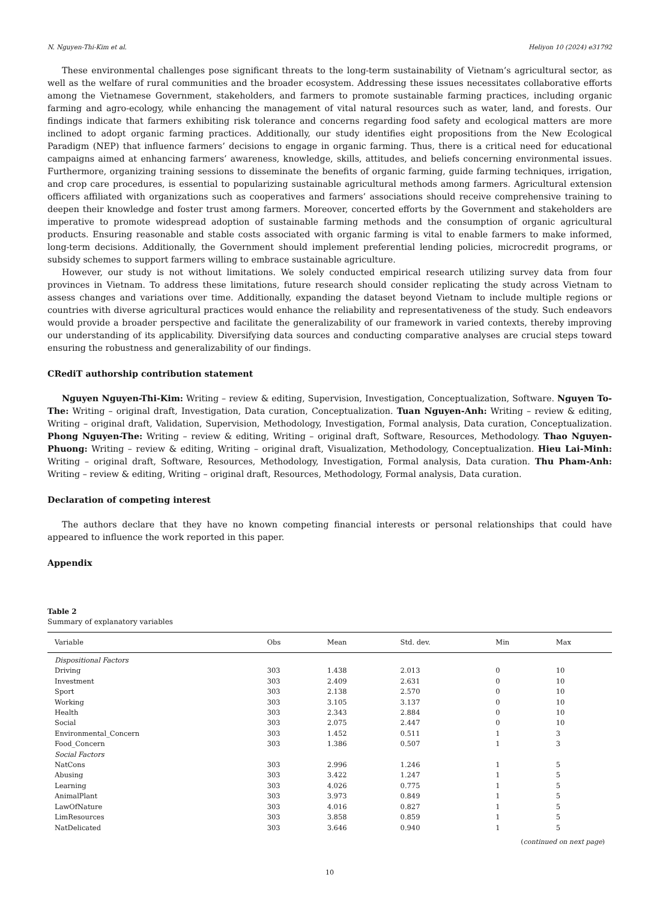N. Nguyen-Thi-Kim et al. Heliyon 10 (2024) e31792
These environmental challenges pose significant threats to the long-term sustainability of Vietnam’s agricultural sector, as well as the welfare of rural communities and the broader ecosystem. Addressing these issues necessitates collaborative efforts among the Vietnamese Government, stakeholders, and farmers to promote sustainable farming practices, including organic farming and agro-ecology, while enhancing the management of vital natural resources such as water, land, and forests. Our findings indicate that farmers exhibiting risk tolerance and concerns regarding food safety and ecological matters are more inclined to adopt organic farming practices. Additionally, our study identifies eight propositions from the New Ecological Paradigm (NEP) that influence farmers’ decisions to engage in organic farming. Thus, there is a critical need for educational campaigns aimed at enhancing farmers’ awareness, knowledge, skills, attitudes, and beliefs concerning environmental issues. Furthermore, organizing training sessions to disseminate the benefits of organic farming, guide farming techniques, irrigation, and crop care procedures, is essential to popularizing sustainable agricultural methods among farmers. Agricultural extension officers affiliated with organizations such as cooperatives and farmers’ associations should receive comprehensive training to deepen their knowledge and foster trust among farmers. Moreover, concerted efforts by the Government and stakeholders are imperative to promote widespread adoption of sustainable farming methods and the consumption of organic agricultural products. Ensuring reasonable and stable costs associated with organic farming is vital to enable farmers to make informed, long-term decisions. Additionally, the Government should implement preferential lending policies, microcredit programs, or subsidy schemes to support farmers willing to embrace sustainable agriculture.
However, our study is not without limitations. We solely conducted empirical research utilizing survey data from four provinces in Vietnam. To address these limitations, future research should consider replicating the study across Vietnam to assess changes and variations over time. Additionally, expanding the dataset beyond Vietnam to include multiple regions or countries with diverse agricultural practices would enhance the reliability and representativeness of the study. Such endeavors would provide a broader perspective and facilitate the generalizability of our framework in varied contexts, thereby improving our understanding of its applicability. Diversifying data sources and conducting comparative analyses are crucial steps toward ensuring the robustness and generalizability of our findings.
CRediT authorship contribution statement
Nguyen Nguyen-Thi-Kim: Writing – review & editing, Supervision, Investigation, Conceptualization, Software. Nguyen To-The: Writing – original draft, Investigation, Data curation, Conceptualization. Tuan Nguyen-Anh: Writing – review & editing, Writing – original draft, Validation, Supervision, Methodology, Investigation, Formal analysis, Data curation, Conceptualization. Phong Nguyen-The: Writing – review & editing, Writing – original draft, Software, Resources, Methodology. Thao Nguyen-Phuong: Writing – review & editing, Writing – original draft, Visualization, Methodology, Conceptualization. Hieu Lai-Minh: Writing – original draft, Software, Resources, Methodology, Investigation, Formal analysis, Data curation. Thu Pham-Anh: Writing – review & editing, Writing – original draft, Resources, Methodology, Formal analysis, Data curation.
Declaration of competing interest
The authors declare that they have no known competing financial interests or personal relationships that could have appeared to influence the work reported in this paper.
Appendix
Table 2
Summary of explanatory variables
| Variable | Obs | Mean | Std. dev. | Min | Max |
| --- | --- | --- | --- | --- | --- |
| Dispositional Factors | | | | | |
| Driving | 303 | 1.438 | 2.013 | 0 | 10 |
| Investment | 303 | 2.409 | 2.631 | 0 | 10 |
| Sport | 303 | 2.138 | 2.570 | 0 | 10 |
| Working | 303 | 3.105 | 3.137 | 0 | 10 |
| Health | 303 | 2.343 | 2.884 | 0 | 10 |
| Social | 303 | 2.075 | 2.447 | 0 | 10 |
| Environmental_Concern | 303 | 1.452 | 0.511 | 1 | 3 |
| Food_Concern | 303 | 1.386 | 0.507 | 1 | 3 |
| Social Factors | | | | | |
| NatCons | 303 | 2.996 | 1.246 | 1 | 5 |
| Abusing | 303 | 3.422 | 1.247 | 1 | 5 |
| Learning | 303 | 4.026 | 0.775 | 1 | 5 |
| AnimalPlant | 303 | 3.973 | 0.849 | 1 | 5 |
| LawOfNature | 303 | 4.016 | 0.827 | 1 | 5 |
| LimResources | 303 | 3.858 | 0.859 | 1 | 5 |
| NatDelicated | 303 | 3.646 | 0.940 | 1 | 5 |
(continued on next page)
10